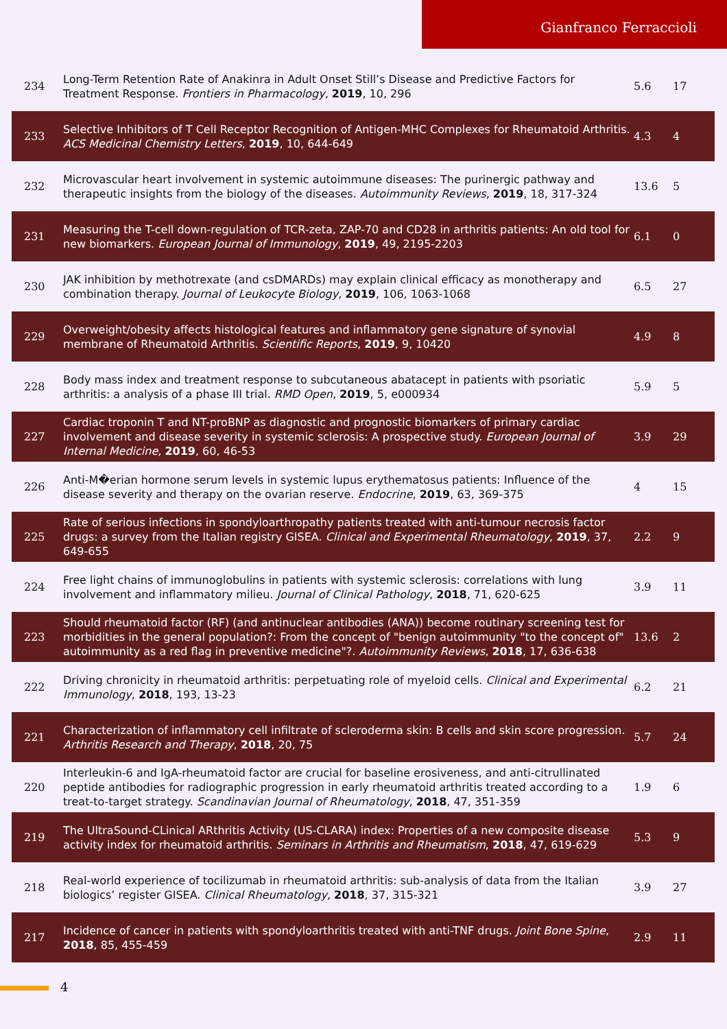Gianfranco Ferraccioli
| 234 | Long-Term Retention Rate of Anakinra in Adult Onset Still’s Disease and Predictive Factors for Treatment Response. Frontiers in Pharmacology , 2019 , 10, 296 | 5.6 | 17 |
| 233 | Selective Inhibitors of T Cell Receptor Recognition of Antigen-MHC Complexes for Rheumatoid Arthritis. ACS Medicinal Chemistry Letters , 2019 , 10, 644-649 | 4.3 | 4 |
| 232 | Microvascular heart involvement in systemic autoimmune diseases: The purinergic pathway and therapeutic insights from the biology of the diseases. Autoimmunity Reviews , 2019 , 18, 317-324 | 13.6 | 5 |
| 231 | Measuring the T-cell down-regulation of TCR-zeta, ZAP-70 and CD28 in arthritis patients: An old tool for new biomarkers. European Journal of Immunology , 2019 , 49, 2195-2203 | 6.1 | 0 |
| 230 | JAK inhibition by methotrexate (and csDMARDs) may explain clinical efficacy as monotherapy and combination therapy. Journal of Leukocyte Biology , 2019 , 106, 1063-1068 | 6.5 | 27 |
| 229 | Overweight/obesity affects histological features and inflammatory gene signature of synovial membrane of Rheumatoid Arthritis. Scientific Reports , 2019 , 9, 10420 | 4.9 | 8 |
| 228 | Body mass index and treatment response to subcutaneous abatacept in patients with psoriatic arthritis: a analysis of a phase III trial. RMD Open , 2019 , 5, e000934 | 5.9 | 5 |
| 227 | Cardiac troponin T and NT-proBNP as diagnostic and prognostic biomarkers of primary cardiac involvement and disease severity in systemic sclerosis: A prospective study. European Journal of Internal Medicine , 2019 , 60, 46-53 | 3.9 | 29 |
| 226 | Anti-M�erian hormone serum levels in systemic lupus erythematosus patients: Influence of the disease severity and therapy on the ovarian reserve. Endocrine , 2019 , 63, 369-375 | 4 | 15 |
| 225 | Rate of serious infections in spondyloarthropathy patients treated with anti-tumour necrosis factor drugs: a survey from the Italian registry GISEA. Clinical and Experimental Rheumatology , 2019 , 37, 649-655 | 2.2 | 9 |
| 224 | Free light chains of immunoglobulins in patients with systemic sclerosis: correlations with lung involvement and inflammatory milieu. Journal of Clinical Pathology , 2018 , 71, 620-625 | 3.9 | 11 |
| 223 | Should rheumatoid factor (RF) (and antinuclear antibodies (ANA)) become routinary screening test for morbidities in the general population?: From the concept of "benign autoimmunity "to the concept of" autoimmunity as a red flag in preventive medicine"?. Autoimmunity Reviews , 2018 , 17, 636-638 | 13.6 | 2 |
| 222 | Driving chronicity in rheumatoid arthritis: perpetuating role of myeloid cells. Clinical and Experimental Immunology , 2018 , 193, 13-23 | 6.2 | 21 |
| 221 | Characterization of inflammatory cell infiltrate of scleroderma skin: B cells and skin score progression. Arthritis Research and Therapy , 2018 , 20, 75 | 5.7 | 24 |
| 220 | Interleukin-6 and IgA-rheumatoid factor are crucial for baseline erosiveness, and anti-citrullinated peptide antibodies for radiographic progression in early rheumatoid arthritis treated according to a treat-to-target strategy. Scandinavian Journal of Rheumatology , 2018 , 47, 351-359 | 1.9 | 6 |
| 219 | The UltraSound-CLinical ARthritis Activity (US-CLARA) index: Properties of a new composite disease activity index for rheumatoid arthritis. Seminars in Arthritis and Rheumatism , 2018 , 47, 619-629 | 5.3 | 9 |
| 218 | Real-world experience of tocilizumab in rheumatoid arthritis: sub-analysis of data from the Italian biologics’ register GISEA. Clinical Rheumatology , 2018 , 37, 315-321 | 3.9 | 27 |
| 217 | Incidence of cancer in patients with spondyloarthritis treated with anti-TNF drugs. Joint Bone Spine , 2018 , 85, 455-459 | 2.9 | 11 |
4